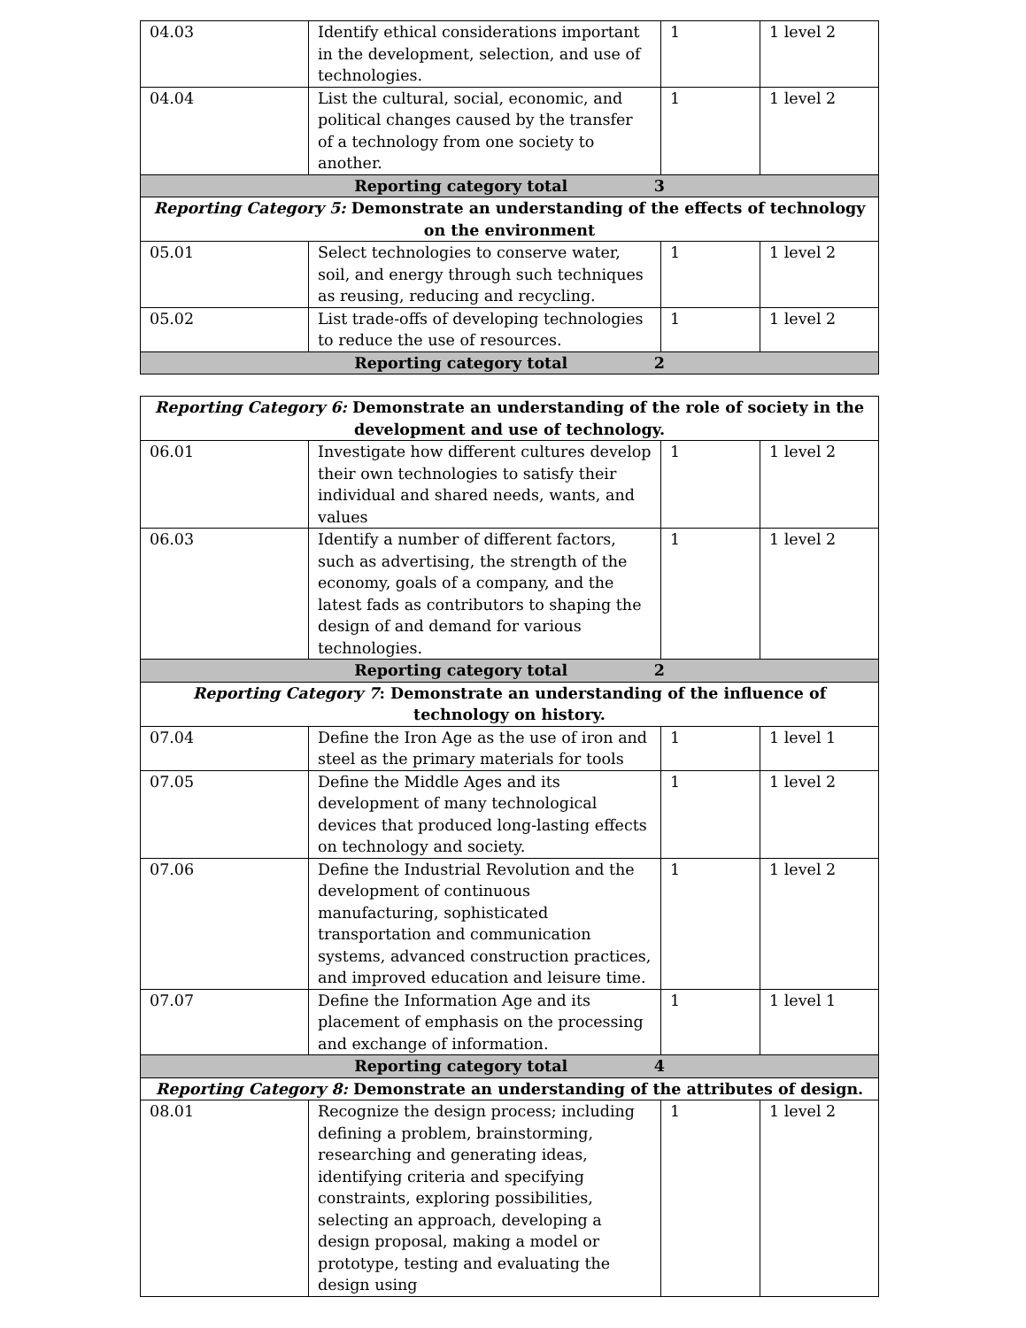| 04.03 | Identify ethical considerations important in the development, selection, and use of technologies. | 1 | 1 level 2 |
| 04.04 | List the cultural, social, economic, and political changes caused by the transfer of a technology from one society to another. | 1 | 1 level 2 |
| Reporting category total 3 | | | |
| Reporting Category 5: Demonstrate an understanding of the effects of technology on the environment | | | |
| 05.01 | Select technologies to conserve water, soil, and energy through such techniques as reusing, reducing and recycling. | 1 | 1 level 2 |
| 05.02 | List trade-offs of developing technologies to reduce the use of resources. | 1 | 1 level 2 |
| Reporting category total 2 | | | |
| Reporting Category 6: Demonstrate an understanding of the role of society in the development and use of technology. | | | |
| 06.01 | Investigate how different cultures develop their own technologies to satisfy their individual and shared needs, wants, and values | 1 | 1 level 2 |
| 06.03 | Identify a number of different factors, such as advertising, the strength of the economy, goals of a company, and the latest fads as contributors to shaping the design of and demand for various technologies. | 1 | 1 level 2 |
| Reporting category total 2 | | | |
| Reporting Category 7 : Demonstrate an understanding of the influence of technology on history. | | | |
| 07.04 | Define the Iron Age as the use of iron and steel as the primary materials for tools | 1 | 1 level 1 |
| 07.05 | Define the Middle Ages and its development of many technological devices that produced long-lasting effects on technology and society. | 1 | 1 level 2 |
| 07.06 | Define the Industrial Revolution and the development of continuous manufacturing, sophisticated transportation and communication systems, advanced construction practices, and improved education and leisure time. | 1 | 1 level 2 |
| 07.07 | Define the Information Age and its placement of emphasis on the processing and exchange of information. | 1 | 1 level 1 |
| Reporting category total 4 | | | |
| Reporting Category 8: Demonstrate an understanding of the attributes of design. | | | |
| 08.01 | Recognize the design process; including defining a problem, brainstorming, researching and generating ideas, identifying criteria and specifying constraints, exploring possibilities, selecting an approach, developing a design proposal, making a model or prototype, testing and evaluating the design using | 1 | 1 level 2 |